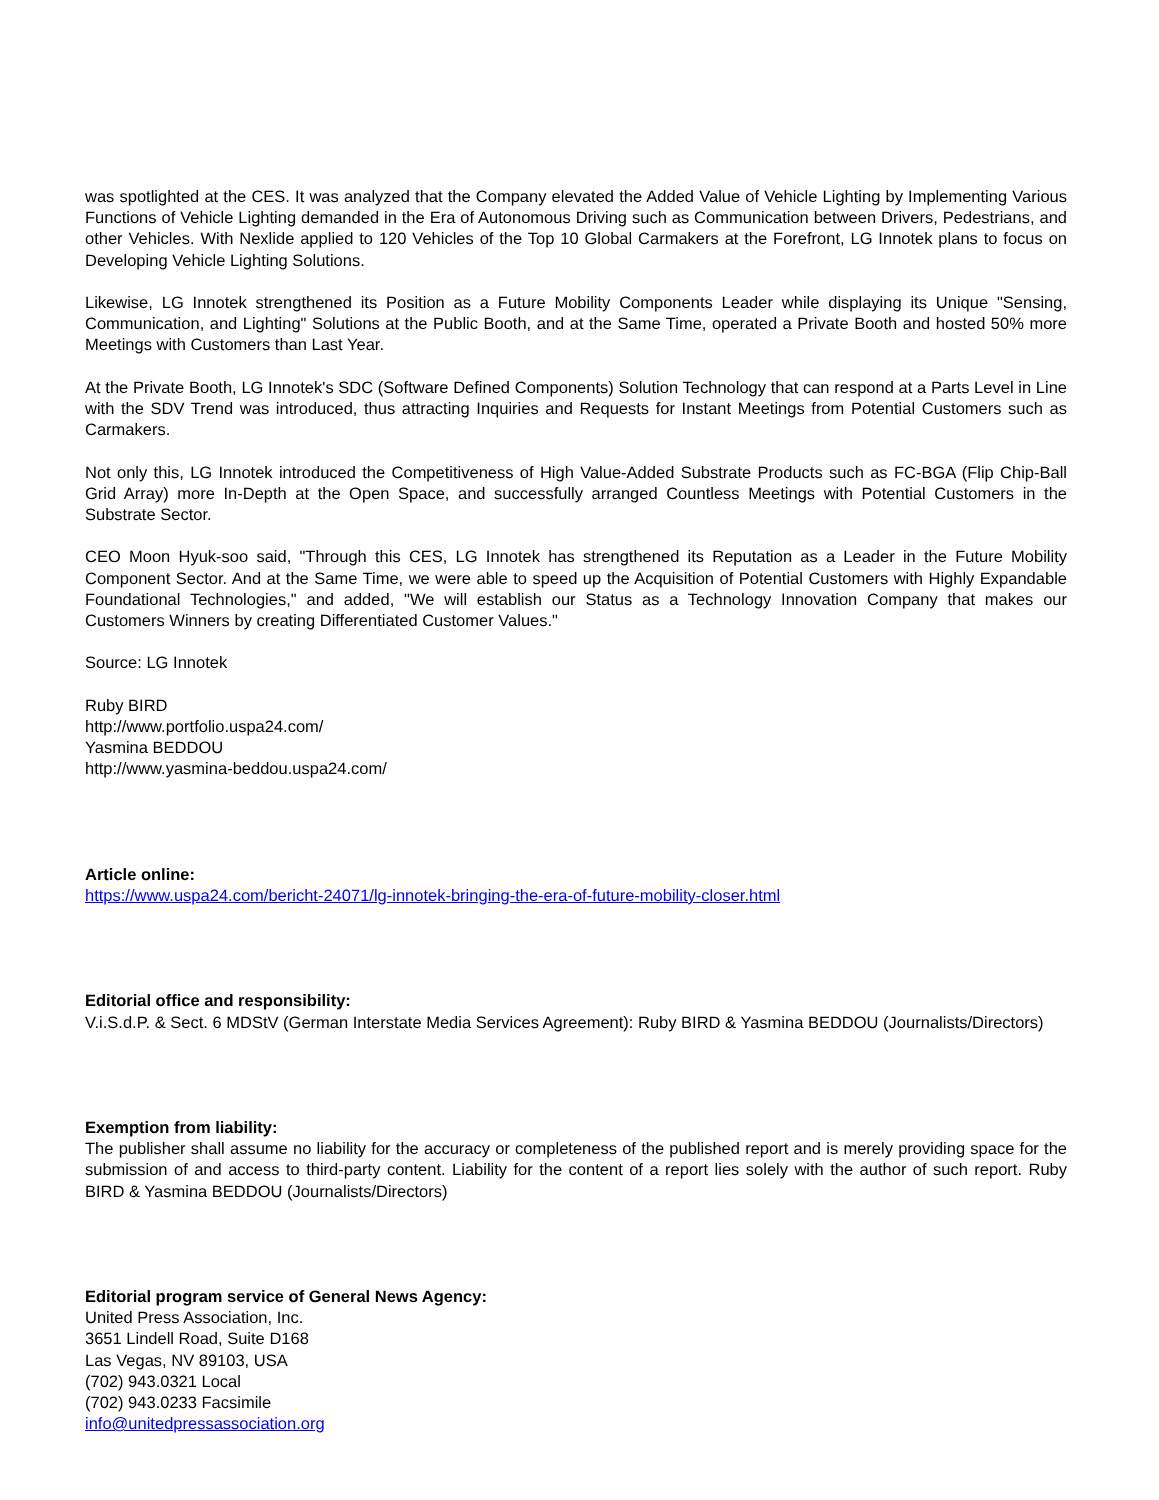was spotlighted at the CES. It was analyzed that the Company elevated the Added Value of Vehicle Lighting by Implementing Various Functions of Vehicle Lighting demanded in the Era of Autonomous Driving such as Communication between Drivers, Pedestrians, and other Vehicles. With Nexlide applied to 120 Vehicles of the Top 10 Global Carmakers at the Forefront, LG Innotek plans to focus on Developing Vehicle Lighting Solutions.
Likewise, LG Innotek strengthened its Position as a Future Mobility Components Leader while displaying its Unique "Sensing, Communication, and Lighting" Solutions at the Public Booth, and at the Same Time, operated a Private Booth and hosted 50% more Meetings with Customers than Last Year.
At the Private Booth, LG Innotek's SDC (Software Defined Components) Solution Technology that can respond at a Parts Level in Line with the SDV Trend was introduced, thus attracting Inquiries and Requests for Instant Meetings from Potential Customers such as Carmakers.
Not only this, LG Innotek introduced the Competitiveness of High Value-Added Substrate Products such as FC-BGA (Flip Chip-Ball Grid Array) more In-Depth at the Open Space, and successfully arranged Countless Meetings with Potential Customers in the Substrate Sector.
CEO Moon Hyuk-soo said, "Through this CES, LG Innotek has strengthened its Reputation as a Leader in the Future Mobility Component Sector. And at the Same Time, we were able to speed up the Acquisition of Potential Customers with Highly Expandable Foundational Technologies," and added, "We will establish our Status as a Technology Innovation Company that makes our Customers Winners by creating Differentiated Customer Values."
Source: LG Innotek
Ruby BIRD
http://www.portfolio.uspa24.com/
Yasmina BEDDOU
http://www.yasmina-beddou.uspa24.com/
Article online:
https://www.uspa24.com/bericht-24071/lg-innotek-bringing-the-era-of-future-mobility-closer.html
Editorial office and responsibility:
V.i.S.d.P. & Sect. 6 MDStV (German Interstate Media Services Agreement): Ruby BIRD & Yasmina BEDDOU (Journalists/Directors)
Exemption from liability:
The publisher shall assume no liability for the accuracy or completeness of the published report and is merely providing space for the submission of and access to third-party content. Liability for the content of a report lies solely with the author of such report. Ruby BIRD & Yasmina BEDDOU (Journalists/Directors)
Editorial program service of General News Agency:
United Press Association, Inc.
3651 Lindell Road, Suite D168
Las Vegas, NV 89103, USA
(702) 943.0321 Local
(702) 943.0233 Facsimile
info@unitedpressassociation.org